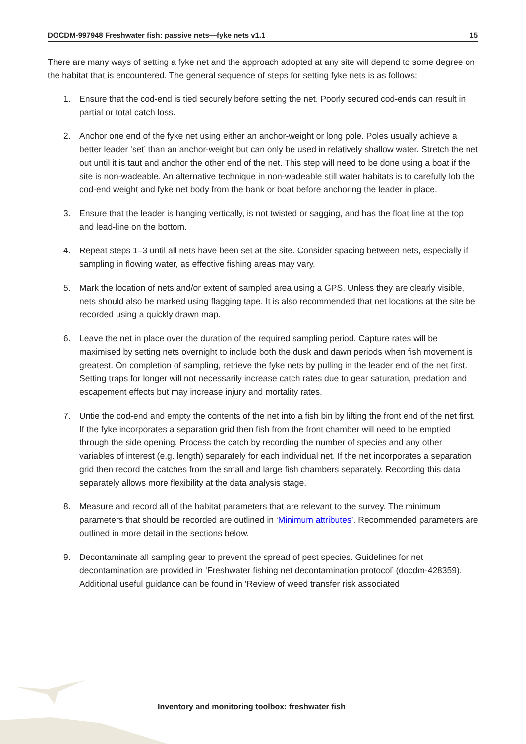DOCDM-997948 Freshwater fish: passive nets—fyke nets v1.1 15
There are many ways of setting a fyke net and the approach adopted at any site will depend to some degree on the habitat that is encountered. The general sequence of steps for setting fyke nets is as follows:
1. Ensure that the cod-end is tied securely before setting the net. Poorly secured cod-ends can result in partial or total catch loss.
2. Anchor one end of the fyke net using either an anchor-weight or long pole. Poles usually achieve a better leader ‘set’ than an anchor-weight but can only be used in relatively shallow water. Stretch the net out until it is taut and anchor the other end of the net. This step will need to be done using a boat if the site is non-wadeable. An alternative technique in non-wadeable still water habitats is to carefully lob the cod-end weight and fyke net body from the bank or boat before anchoring the leader in place.
3. Ensure that the leader is hanging vertically, is not twisted or sagging, and has the float line at the top and lead-line on the bottom.
4. Repeat steps 1–3 until all nets have been set at the site. Consider spacing between nets, especially if sampling in flowing water, as effective fishing areas may vary.
5. Mark the location of nets and/or extent of sampled area using a GPS. Unless they are clearly visible, nets should also be marked using flagging tape. It is also recommended that net locations at the site be recorded using a quickly drawn map.
6. Leave the net in place over the duration of the required sampling period. Capture rates will be maximised by setting nets overnight to include both the dusk and dawn periods when fish movement is greatest. On completion of sampling, retrieve the fyke nets by pulling in the leader end of the net first. Setting traps for longer will not necessarily increase catch rates due to gear saturation, predation and escapement effects but may increase injury and mortality rates.
7. Untie the cod-end and empty the contents of the net into a fish bin by lifting the front end of the net first. If the fyke incorporates a separation grid then fish from the front chamber will need to be emptied through the side opening. Process the catch by recording the number of species and any other variables of interest (e.g. length) separately for each individual net. If the net incorporates a separation grid then record the catches from the small and large fish chambers separately. Recording this data separately allows more flexibility at the data analysis stage.
8. Measure and record all of the habitat parameters that are relevant to the survey. The minimum parameters that should be recorded are outlined in ‘Minimum attributes’. Recommended parameters are outlined in more detail in the sections below.
9. Decontaminate all sampling gear to prevent the spread of pest species. Guidelines for net decontamination are provided in ‘Freshwater fishing net decontamination protocol’ (docdm-428359). Additional useful guidance can be found in ‘Review of weed transfer risk associated
Inventory and monitoring toolbox: freshwater fish